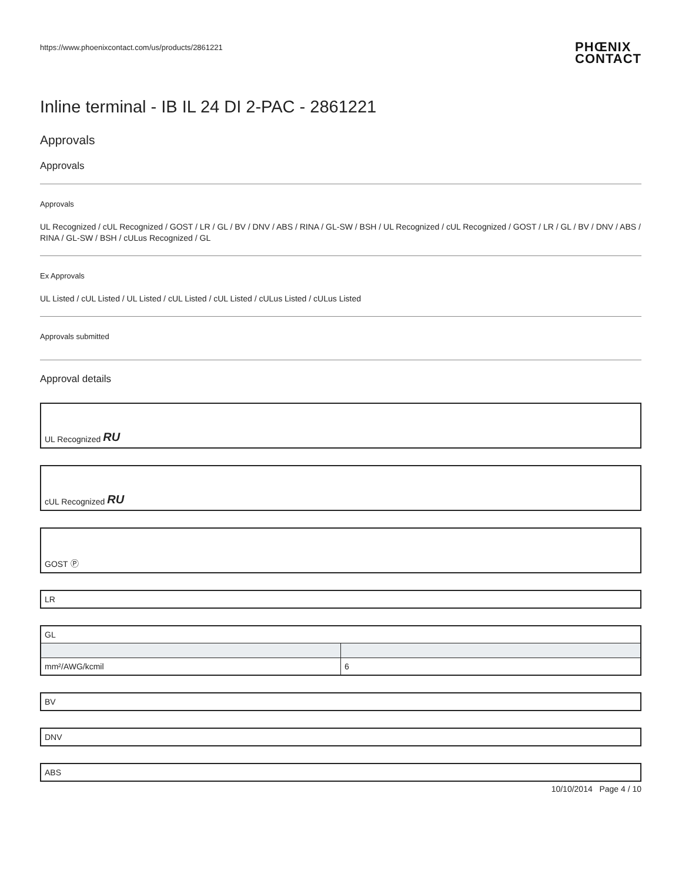https://www.phoenixcontact.com/us/products/2861221
PHŒNIX
CONTACT
Inline terminal - IB IL 24 DI 2-PAC - 2861221
Approvals
Approvals
Approvals
UL Recognized / cUL Recognized / GOST / LR / GL / BV / DNV / ABS / RINA / GL-SW / BSH / UL Recognized / cUL Recognized / GOST / LR / GL / BV / DNV / ABS / RINA / GL-SW / BSH / cULus Recognized / GL
Ex Approvals
UL Listed / cUL Listed / UL Listed / cUL Listed / cUL Listed / cULus Listed / cULus Listed
Approvals submitted
Approval details
UL Recognized RU
cUL Recognized RU
GOST Ⓟ
LR
| GL | |
| mm²/AWG/kcmil | 6 |
BV
DNV
ABS
10/10/2014 Page 4 / 10